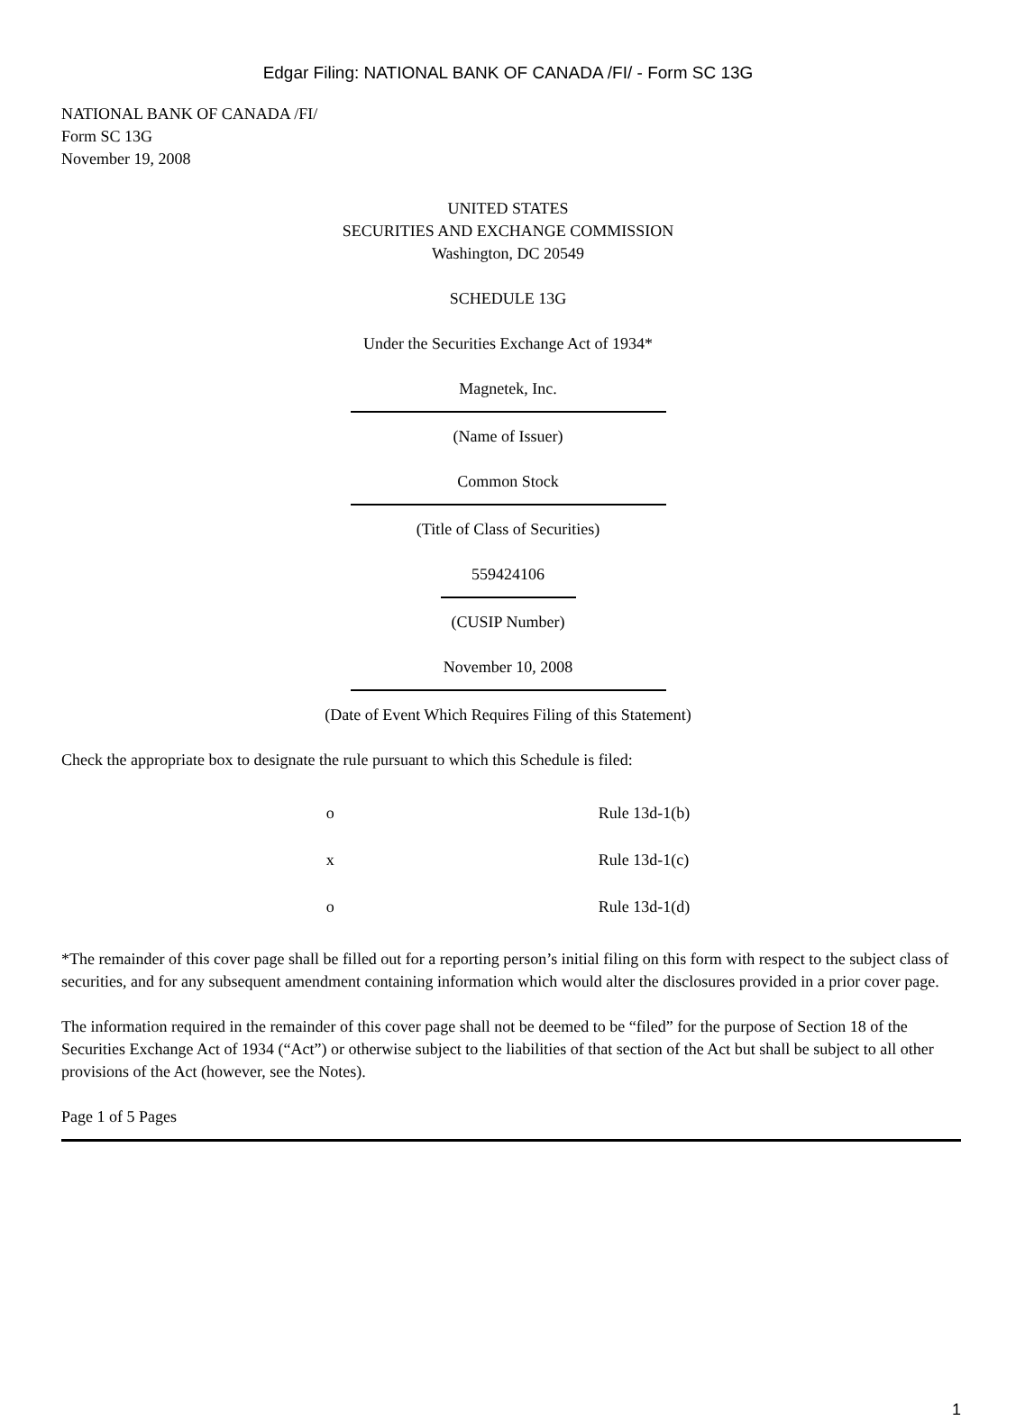Edgar Filing: NATIONAL BANK OF CANADA /FI/ - Form SC 13G
NATIONAL BANK OF CANADA /FI/
Form SC 13G
November 19, 2008
UNITED STATES
SECURITIES AND EXCHANGE COMMISSION
Washington, DC 20549
SCHEDULE 13G
Under the Securities Exchange Act of 1934*
Magnetek, Inc.
(Name of Issuer)
Common Stock
(Title of Class of Securities)
559424106
(CUSIP Number)
November 10, 2008
(Date of Event Which Requires Filing of this Statement)
Check the appropriate box to designate the rule pursuant to which this Schedule is filed:
| o | Rule 13d-1(b) |
| x | Rule 13d-1(c) |
| o | Rule 13d-1(d) |
*The remainder of this cover page shall be filled out for a reporting person’s initial filing on this form with respect to the subject class of securities, and for any subsequent amendment containing information which would alter the disclosures provided in a prior cover page.
The information required in the remainder of this cover page shall not be deemed to be “filed” for the purpose of Section 18 of the Securities Exchange Act of 1934 (“Act”) or otherwise subject to the liabilities of that section of the Act but shall be subject to all other provisions of the Act (however, see the Notes).
Page 1 of 5 Pages
1